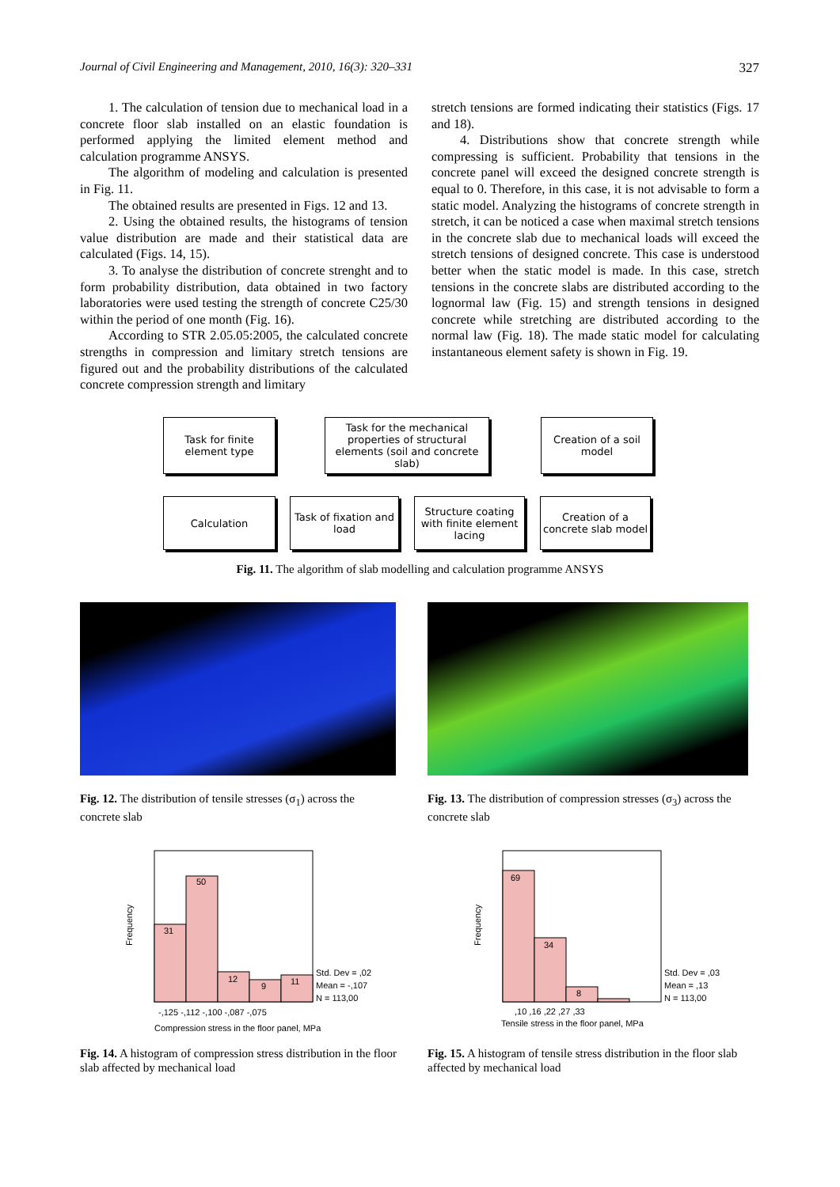Journal of Civil Engineering and Management, 2010, 16(3): 320–331 327
1. The calculation of tension due to mechanical load in a concrete floor slab installed on an elastic foundation is performed applying the limited element method and calculation programme ANSYS.
The algorithm of modeling and calculation is presented in Fig. 11.
The obtained results are presented in Figs. 12 and 13.
2. Using the obtained results, the histograms of tension value distribution are made and their statistical data are calculated (Figs. 14, 15).
3. To analyse the distribution of concrete strenght and to form probability distribution, data obtained in two factory laboratories were used testing the strength of concrete C25/30 within the period of one month (Fig. 16).
According to STR 2.05.05:2005, the calculated concrete strengths in compression and limitary stretch tensions are figured out and the probability distributions of the calculated concrete compression strength and limitary
stretch tensions are formed indicating their statistics (Figs. 17 and 18).
4. Distributions show that concrete strength while compressing is sufficient. Probability that tensions in the concrete panel will exceed the designed concrete strength is equal to 0. Therefore, in this case, it is not advisable to form a static model. Analyzing the histograms of concrete strength in stretch, it can be noticed a case when maximal stretch tensions in the concrete slab due to mechanical loads will exceed the stretch tensions of designed concrete. This case is understood better when the static model is made. In this case, stretch tensions in the concrete slabs are distributed according to the lognormal law (Fig. 15) and strength tensions in designed concrete while stretching are distributed according to the normal law (Fig. 18). The made static model for calculating instantaneous element safety is shown in Fig. 19.
Task for finite element type
Task for the mechanical properties of structural elements (soil and concrete slab)
Creation of a soil model
Calculation
Task of fixation and load
Structure coating with finite element lacing
Creation of a concrete slab model
Fig. 11. The algorithm of slab modelling and calculation programme ANSYS
Fig. 12. The distribution of tensile stresses (σ<sub>1</sub>) across the concrete slab
Fig. 13. The distribution of compression stresses (σ<sub>3</sub>) across the concrete slab
31
50
12
9
11
Std. Dev = ,02
Mean = -,107
N = 113,00
-,125 -,112 -,100 -,087 -,075
Compression stress in the floor panel, MPa
Frequency
69
34
8
Std. Dev = ,03
Mean = ,13
N = 113,00
,10 ,16 ,22 ,27 ,33
Tensile stress in the floor panel, MPa
Frequency
Fig. 14. A histogram of compression stress distribution in the floor slab affected by mechanical load
Fig. 15. A histogram of tensile stress distribution in the floor slab affected by mechanical load